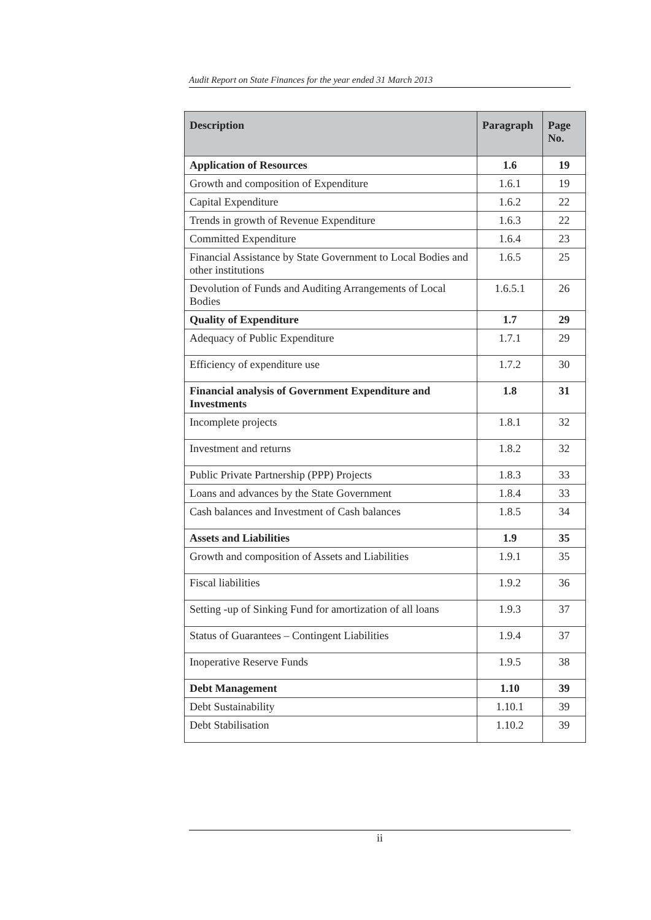Audit Report on State Finances for the year ended 31 March 2013
| Description | Paragraph | Page No. |
| --- | --- | --- |
| Application of Resources | 1.6 | 19 |
| Growth and composition of Expenditure | 1.6.1 | 19 |
| Capital Expenditure | 1.6.2 | 22 |
| Trends in growth of Revenue Expenditure | 1.6.3 | 22 |
| Committed Expenditure | 1.6.4 | 23 |
| Financial Assistance by State Government to Local Bodies and other institutions | 1.6.5 | 25 |
| Devolution of Funds and Auditing Arrangements of Local Bodies | 1.6.5.1 | 26 |
| Quality of Expenditure | 1.7 | 29 |
| Adequacy of Public Expenditure | 1.7.1 | 29 |
| Efficiency of expenditure use | 1.7.2 | 30 |
| Financial analysis of Government Expenditure and Investments | 1.8 | 31 |
| Incomplete projects | 1.8.1 | 32 |
| Investment and returns | 1.8.2 | 32 |
| Public Private Partnership (PPP) Projects | 1.8.3 | 33 |
| Loans and advances by the State Government | 1.8.4 | 33 |
| Cash balances and Investment of Cash balances | 1.8.5 | 34 |
| Assets and Liabilities | 1.9 | 35 |
| Growth and composition of Assets and Liabilities | 1.9.1 | 35 |
| Fiscal liabilities | 1.9.2 | 36 |
| Setting -up of Sinking Fund for amortization of all loans | 1.9.3 | 37 |
| Status of Guarantees – Contingent Liabilities | 1.9.4 | 37 |
| Inoperative Reserve Funds | 1.9.5 | 38 |
| Debt Management | 1.10 | 39 |
| Debt Sustainability | 1.10.1 | 39 |
| Debt Stabilisation | 1.10.2 | 39 |
ii